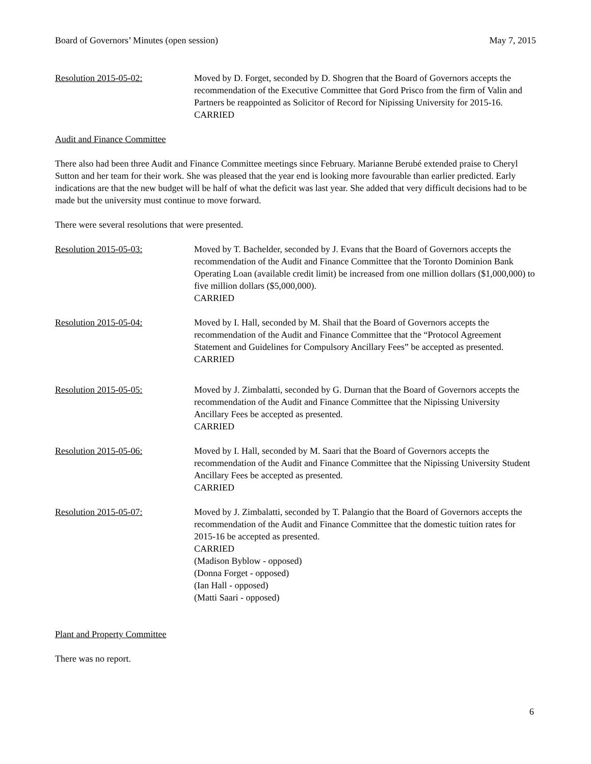Board of Governors’ Minutes (open session) May 7, 2015
Resolution 2015-05-02: Moved by D. Forget, seconded by D. Shogren that the Board of Governors accepts the recommendation of the Executive Committee that Gord Prisco from the firm of Valin and Partners be reappointed as Solicitor of Record for Nipissing University for 2015-16.
CARRIED
Audit and Finance Committee
There also had been three Audit and Finance Committee meetings since February. Marianne Berubé extended praise to Cheryl Sutton and her team for their work. She was pleased that the year end is looking more favourable than earlier predicted. Early indications are that the new budget will be half of what the deficit was last year. She added that very difficult decisions had to be made but the university must continue to move forward.
There were several resolutions that were presented.
Resolution 2015-05-03: Moved by T. Bachelder, seconded by J. Evans that the Board of Governors accepts the recommendation of the Audit and Finance Committee that the Toronto Dominion Bank Operating Loan (available credit limit) be increased from one million dollars ($1,000,000) to five million dollars ($5,000,000).
CARRIED
Resolution 2015-05-04: Moved by I. Hall, seconded by M. Shail that the Board of Governors accepts the recommendation of the Audit and Finance Committee that the “Protocol Agreement Statement and Guidelines for Compulsory Ancillary Fees” be accepted as presented.
CARRIED
Resolution 2015-05-05: Moved by J. Zimbalatti, seconded by G. Durnan that the Board of Governors accepts the recommendation of the Audit and Finance Committee that the Nipissing University Ancillary Fees be accepted as presented.
CARRIED
Resolution 2015-05-06: Moved by I. Hall, seconded by M. Saari that the Board of Governors accepts the recommendation of the Audit and Finance Committee that the Nipissing University Student Ancillary Fees be accepted as presented.
CARRIED
Resolution 2015-05-07: Moved by J. Zimbalatti, seconded by T. Palangio that the Board of Governors accepts the recommendation of the Audit and Finance Committee that the domestic tuition rates for 2015-16 be accepted as presented.
CARRIED
(Madison Byblow - opposed)
(Donna Forget - opposed)
(Ian Hall - opposed)
(Matti Saari - opposed)
Plant and Property Committee
There was no report.
6